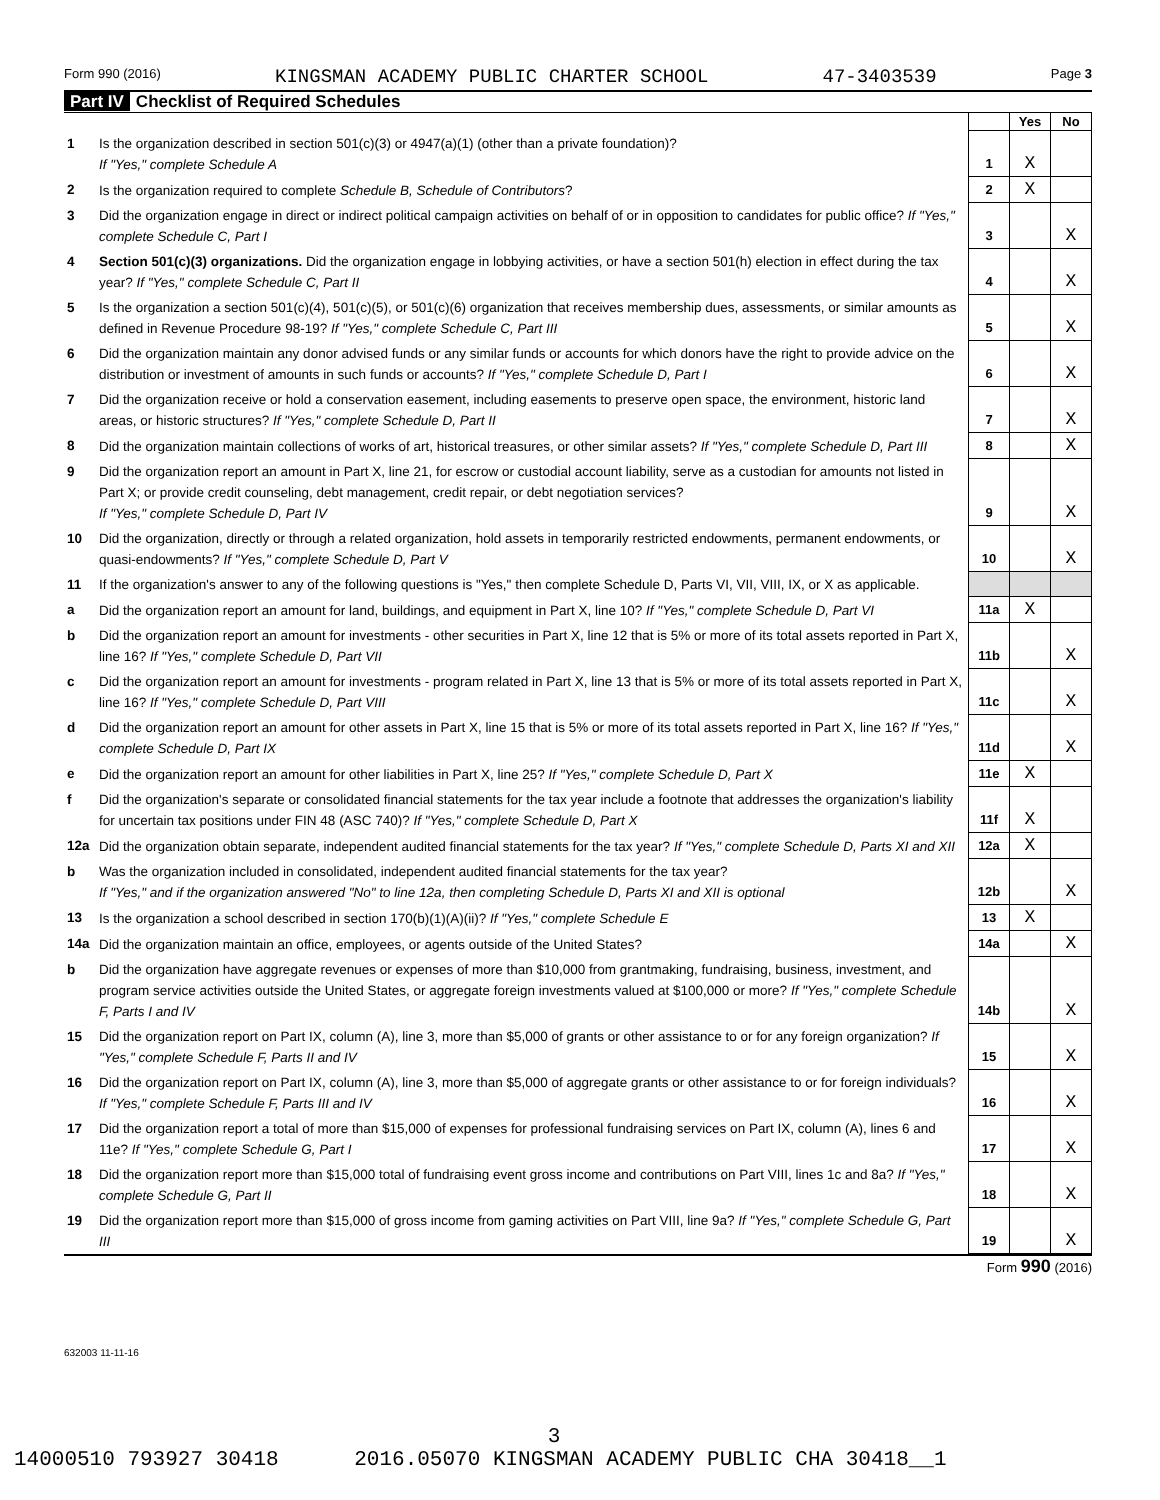Form 990 (2016) KINGSMAN ACADEMY PUBLIC CHARTER SCHOOL 47-3403539 Page 3
Part IV Checklist of Required Schedules
| | | | Yes | No |
| 1 | Is the organization described in section 501(c)(3) or 4947(a)(1) (other than a private foundation)? If "Yes," complete Schedule A | 1 | X | |
| 2 | Is the organization required to complete Schedule B, Schedule of Contributors ? | 2 | X | |
| 3 | Did the organization engage in direct or indirect political campaign activities on behalf of or in opposition to candidates for public office? If "Yes," complete Schedule C, Part I | 3 | | X |
| 4 | Section 501(c)(3) organizations. Did the organization engage in lobbying activities, or have a section 501(h) election in effect during the tax year? If "Yes," complete Schedule C, Part II | 4 | | X |
| 5 | Is the organization a section 501(c)(4), 501(c)(5), or 501(c)(6) organization that receives membership dues, assessments, or similar amounts as defined in Revenue Procedure 98-19? If "Yes," complete Schedule C, Part III | 5 | | X |
| 6 | Did the organization maintain any donor advised funds or any similar funds or accounts for which donors have the right to provide advice on the distribution or investment of amounts in such funds or accounts? If "Yes," complete Schedule D, Part I | 6 | | X |
| 7 | Did the organization receive or hold a conservation easement, including easements to preserve open space, the environment, historic land areas, or historic structures? If "Yes," complete Schedule D, Part II | 7 | | X |
| 8 | Did the organization maintain collections of works of art, historical treasures, or other similar assets? If "Yes," complete Schedule D, Part III | 8 | | X |
| 9 | Did the organization report an amount in Part X, line 21, for escrow or custodial account liability, serve as a custodian for amounts not listed in Part X; or provide credit counseling, debt management, credit repair, or debt negotiation services? If "Yes," complete Schedule D, Part IV | 9 | | X |
| 10 | Did the organization, directly or through a related organization, hold assets in temporarily restricted endowments, permanent endowments, or quasi-endowments? If "Yes," complete Schedule D, Part V | 10 | | X |
| 11 | If the organization's answer to any of the following questions is "Yes," then complete Schedule D, Parts VI, VII, VIII, IX, or X as applicable. | | | |
| a | Did the organization report an amount for land, buildings, and equipment in Part X, line 10? If "Yes," complete Schedule D, Part VI | 11a | X | |
| b | Did the organization report an amount for investments - other securities in Part X, line 12 that is 5% or more of its total assets reported in Part X, line 16? If "Yes," complete Schedule D, Part VII | 11b | | X |
| c | Did the organization report an amount for investments - program related in Part X, line 13 that is 5% or more of its total assets reported in Part X, line 16? If "Yes," complete Schedule D, Part VIII | 11c | | X |
| d | Did the organization report an amount for other assets in Part X, line 15 that is 5% or more of its total assets reported in Part X, line 16? If "Yes," complete Schedule D, Part IX | 11d | | X |
| e | Did the organization report an amount for other liabilities in Part X, line 25? If "Yes," complete Schedule D, Part X | 11e | X | |
| f | Did the organization's separate or consolidated financial statements for the tax year include a footnote that addresses the organization's liability for uncertain tax positions under FIN 48 (ASC 740)? If "Yes," complete Schedule D, Part X | 11f | X | |
| 12a | Did the organization obtain separate, independent audited financial statements for the tax year? If "Yes," complete Schedule D, Parts XI and XII | 12a | X | |
| b | Was the organization included in consolidated, independent audited financial statements for the tax year? If "Yes," and if the organization answered "No" to line 12a, then completing Schedule D, Parts XI and XII is optional | 12b | | X |
| 13 | Is the organization a school described in section 170(b)(1)(A)(ii)? If "Yes," complete Schedule E | 13 | X | |
| 14a | Did the organization maintain an office, employees, or agents outside of the United States? | 14a | | X |
| b | Did the organization have aggregate revenues or expenses of more than $10,000 from grantmaking, fundraising, business, investment, and program service activities outside the United States, or aggregate foreign investments valued at $100,000 or more? If "Yes," complete Schedule F, Parts I and IV | 14b | | X |
| 15 | Did the organization report on Part IX, column (A), line 3, more than $5,000 of grants or other assistance to or for any foreign organization? If "Yes," complete Schedule F, Parts II and IV | 15 | | X |
| 16 | Did the organization report on Part IX, column (A), line 3, more than $5,000 of aggregate grants or other assistance to or for foreign individuals? If "Yes," complete Schedule F, Parts III and IV | 16 | | X |
| 17 | Did the organization report a total of more than $15,000 of expenses for professional fundraising services on Part IX, column (A), lines 6 and 11e? If "Yes," complete Schedule G, Part I | 17 | | X |
| 18 | Did the organization report more than $15,000 total of fundraising event gross income and contributions on Part VIII, lines 1c and 8a? If "Yes," complete Schedule G, Part II | 18 | | X |
| 19 | Did the organization report more than $15,000 of gross income from gaming activities on Part VIII, line 9a? If "Yes," complete Schedule G, Part III | 19 | | X |
Form 990 (2016)
632003 11-11-16
3
14000510 793927 30418 2016.05070 KINGSMAN ACADEMY PUBLIC CHA 30418__1